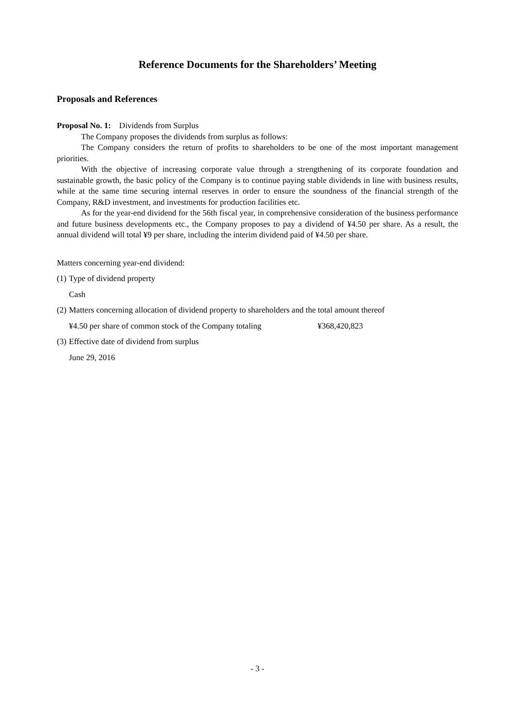Reference Documents for the Shareholders’ Meeting
Proposals and References
Proposal No. 1: Dividends from Surplus
The Company proposes the dividends from surplus as follows:
The Company considers the return of profits to shareholders to be one of the most important management priorities.
With the objective of increasing corporate value through a strengthening of its corporate foundation and sustainable growth, the basic policy of the Company is to continue paying stable dividends in line with business results, while at the same time securing internal reserves in order to ensure the soundness of the financial strength of the Company, R&D investment, and investments for production facilities etc.
As for the year-end dividend for the 56th fiscal year, in comprehensive consideration of the business performance and future business developments etc., the Company proposes to pay a dividend of ¥4.50 per share. As a result, the annual dividend will total ¥9 per share, including the interim dividend paid of ¥4.50 per share.
Matters concerning year-end dividend:
(1) Type of dividend property
Cash
(2) Matters concerning allocation of dividend property to shareholders and the total amount thereof
¥4.50 per share of common stock of the Company totaling ¥368,420,823
(3) Effective date of dividend from surplus
June 29, 2016
- 3 -